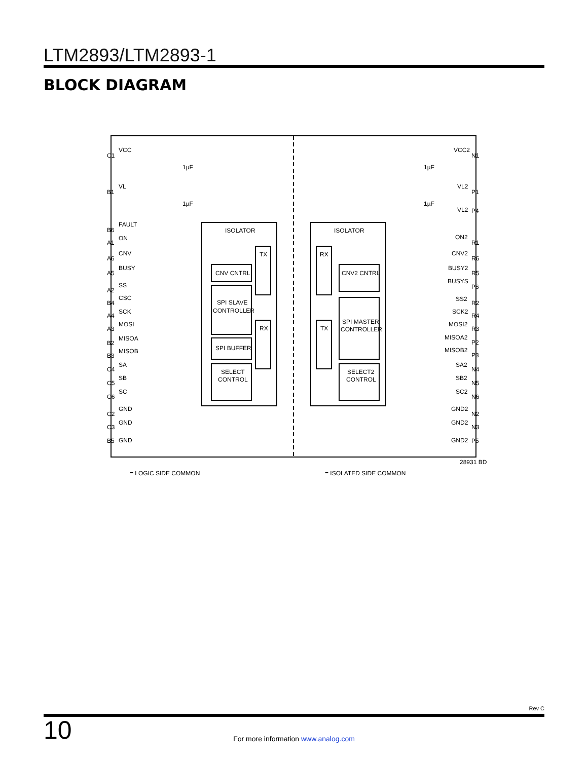LTM2893/LTM2893-1
BLOCK DIAGRAM
VCC
VL
FAULT
ON
CNV
BUSY
SS
CSC
SCK
MOSI
MISOA
MISOB
SA
SB
SC
GND
GND
GND
ISOLATOR
ISOLATOR
CNV CNTRL
SPI SLAVE
CONTROLLER
SPI BUFFER
SELECT
CONTROL
TX
RX
RX
TX
CNV2 CNTRL
SPI MASTER
CONTROLLER
SELECT2
CONTROL
VCC2
VL2
VL2
ON2
CNV2
BUSY2
BUSYS
SS2
SCK2
MOSI2
MISOA2
MISOB2
SA2
SB2
SC2
GND2
GND2
GND2
1µF
1µF
1µF
1µF
C1
B1
B6
A1
A6
A5
A2
B4
A4
A3
B2
B3
C4
C5
C6
C2
C3
B5
N1
P1
P4
R1
R6
R5
P6
R2
R4
R3
P2
P3
N4
N5
N6
N2
N3
P5
28931 BD
= LOGIC SIDE COMMON
= ISOLATED SIDE COMMON
Rev C
10
For more information www.analog.com